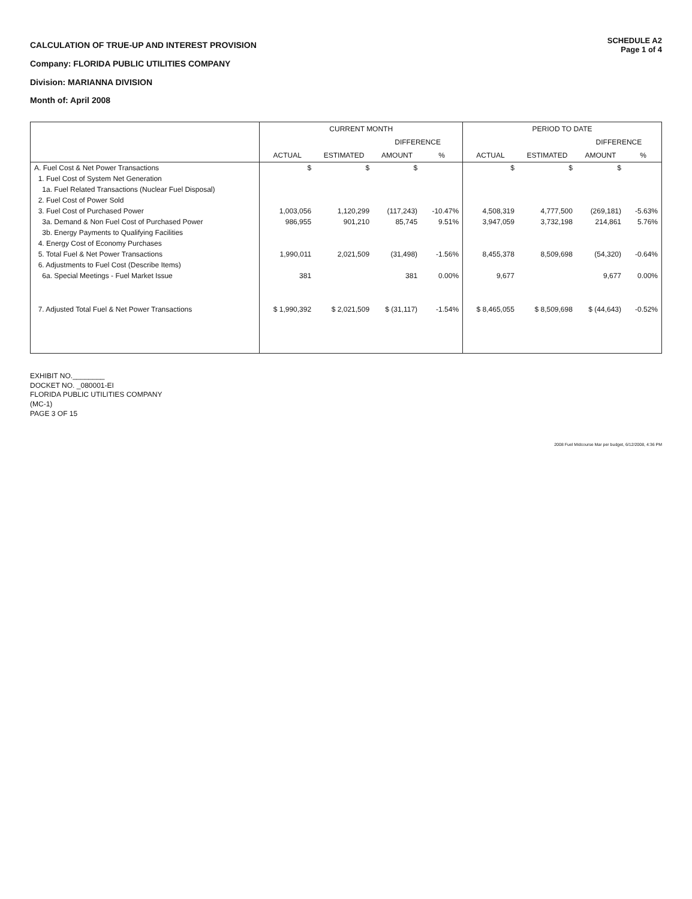CALCULATION OF TRUE-UP AND INTEREST PROVISION
Company: FLORIDA PUBLIC UTILITIES COMPANY
Division: MARIANNA DIVISION
Month of: April 2008
SCHEDULE A2
Page 1 of 4
| | CURRENT MONTH | | | | PERIOD TO DATE | | | |
| --- | --- | --- | --- | --- | --- | --- | --- | --- |
| | | | DIFFERENCE | | | | DIFFERENCE | |
| | ACTUAL | ESTIMATED | AMOUNT | % | ACTUAL | ESTIMATED | AMOUNT | % |
| A. Fuel Cost & Net Power Transactions | $ | $ | $ | | $ | $ | $ | |
| 1. Fuel Cost of System Net Generation | | | | | | | | |
| 1a. Fuel Related Transactions (Nuclear Fuel Disposal) | | | | | | | | |
| 2. Fuel Cost of Power Sold | | | | | | | | |
| 3. Fuel Cost of Purchased Power | 1,003,056 | 1,120,299 | (117,243) | -10.47% | 4,508,319 | 4,777,500 | (269,181) | -5.63% |
| 3a. Demand & Non Fuel Cost of Purchased Power | 986,955 | 901,210 | 85,745 | 9.51% | 3,947,059 | 3,732,198 | 214,861 | 5.76% |
| 3b. Energy Payments to Qualifying Facilities | | | | | | | | |
| 4. Energy Cost of Economy Purchases | | | | | | | | |
| 5. Total Fuel & Net Power Transactions | 1,990,011 | 2,021,509 | (31,498) | -1.56% | 8,455,378 | 8,509,698 | (54,320) | -0.64% |
| 6. Adjustments to Fuel Cost (Describe Items) | | | | | | | | |
| 6a. Special Meetings - Fuel Market Issue | 381 | | 381 | 0.00% | 9,677 | | 9,677 | 0.00% |
| 7. Adjusted Total Fuel & Net Power Transactions | $ 1,990,392 | $ 2,021,509 | $ (31,117) | -1.54% | $ 8,465,055 | $ 8,509,698 | $ (44,643) | -0.52% |
EXHIBIT NO.________
DOCKET NO. _080001-EI
FLORIDA PUBLIC UTILITIES COMPANY
(MC-1)
PAGE 3 OF 15
2008 Fuel Midcourse Mar per budget, 6/12/2008, 4:36 PM